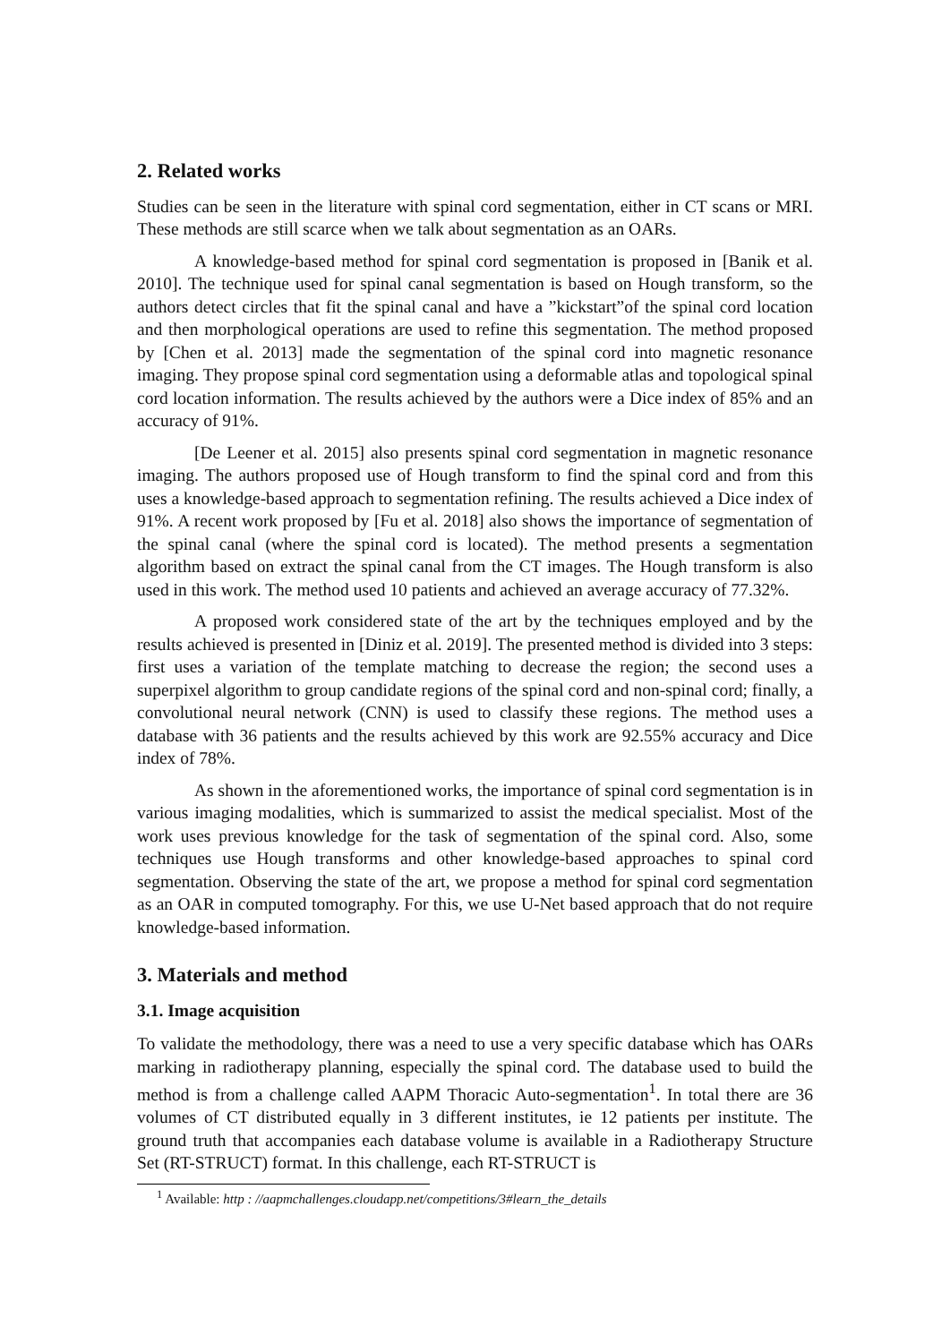2. Related works
Studies can be seen in the literature with spinal cord segmentation, either in CT scans or MRI. These methods are still scarce when we talk about segmentation as an OARs.
A knowledge-based method for spinal cord segmentation is proposed in [Banik et al. 2010]. The technique used for spinal canal segmentation is based on Hough transform, so the authors detect circles that fit the spinal canal and have a ”kickstart”of the spinal cord location and then morphological operations are used to refine this segmentation. The method proposed by [Chen et al. 2013] made the segmentation of the spinal cord into magnetic resonance imaging. They propose spinal cord segmentation using a deformable atlas and topological spinal cord location information. The results achieved by the authors were a Dice index of 85% and an accuracy of 91%.
[De Leener et al. 2015] also presents spinal cord segmentation in magnetic resonance imaging. The authors proposed use of Hough transform to find the spinal cord and from this uses a knowledge-based approach to segmentation refining. The results achieved a Dice index of 91%. A recent work proposed by [Fu et al. 2018] also shows the importance of segmentation of the spinal canal (where the spinal cord is located). The method presents a segmentation algorithm based on extract the spinal canal from the CT images. The Hough transform is also used in this work. The method used 10 patients and achieved an average accuracy of 77.32%.
A proposed work considered state of the art by the techniques employed and by the results achieved is presented in [Diniz et al. 2019]. The presented method is divided into 3 steps: first uses a variation of the template matching to decrease the region; the second uses a superpixel algorithm to group candidate regions of the spinal cord and non-spinal cord; finally, a convolutional neural network (CNN) is used to classify these regions. The method uses a database with 36 patients and the results achieved by this work are 92.55% accuracy and Dice index of 78%.
As shown in the aforementioned works, the importance of spinal cord segmentation is in various imaging modalities, which is summarized to assist the medical specialist. Most of the work uses previous knowledge for the task of segmentation of the spinal cord. Also, some techniques use Hough transforms and other knowledge-based approaches to spinal cord segmentation. Observing the state of the art, we propose a method for spinal cord segmentation as an OAR in computed tomography. For this, we use U-Net based approach that do not require knowledge-based information.
3. Materials and method
3.1. Image acquisition
To validate the methodology, there was a need to use a very specific database which has OARs marking in radiotherapy planning, especially the spinal cord. The database used to build the method is from a challenge called AAPM Thoracic Auto-segmentation<sup>1</sup>. In total there are 36 volumes of CT distributed equally in 3 different institutes, ie 12 patients per institute. The ground truth that accompanies each database volume is available in a Radiotherapy Structure Set (RT-STRUCT) format. In this challenge, each RT-STRUCT is
<sup>1</sup> Available: http : //aapmchallenges.cloudapp.net/competitions/3#learn_the_details